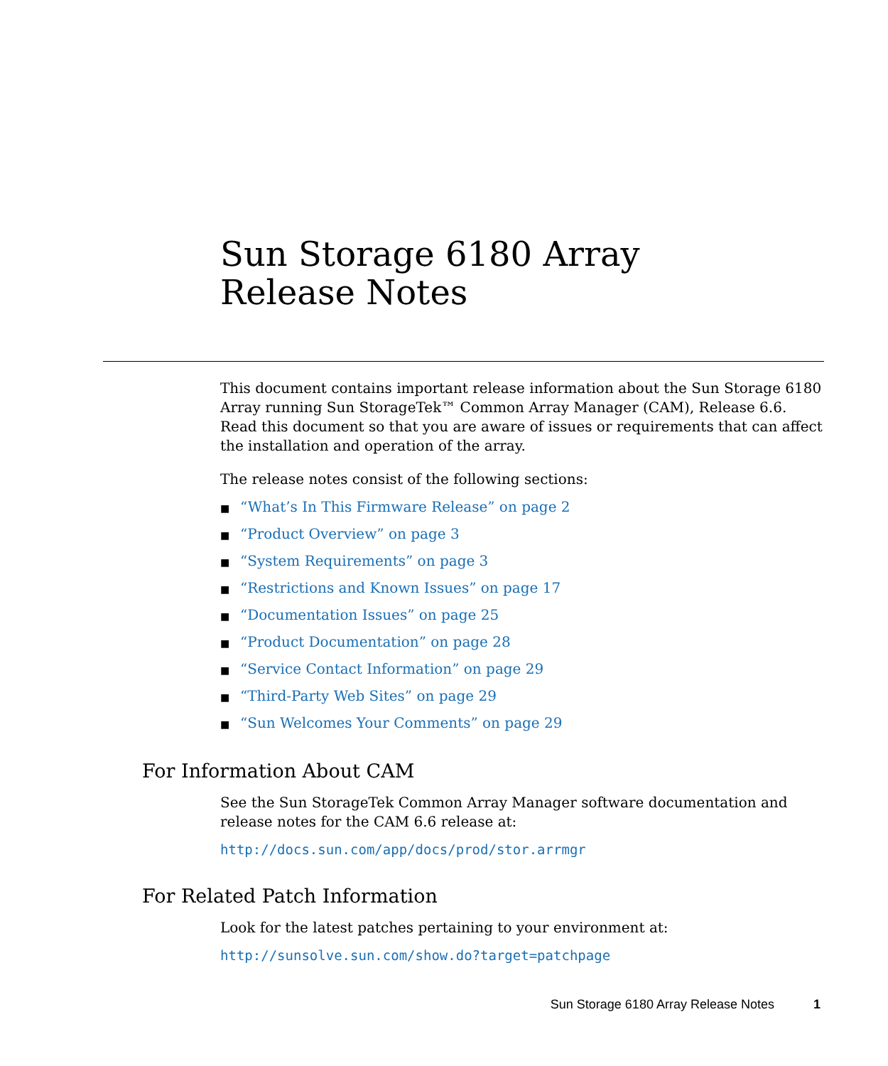Sun Storage 6180 Array Release Notes
This document contains important release information about the Sun Storage 6180 Array running Sun StorageTek™ Common Array Manager (CAM), Release 6.6. Read this document so that you are aware of issues or requirements that can affect the installation and operation of the array.
The release notes consist of the following sections:
■ “What’s In This Firmware Release” on page 2
■ “Product Overview” on page 3
■ “System Requirements” on page 3
■ “Restrictions and Known Issues” on page 17
■ “Documentation Issues” on page 25
■ “Product Documentation” on page 28
■ “Service Contact Information” on page 29
■ “Third-Party Web Sites” on page 29
■ “Sun Welcomes Your Comments” on page 29
For Information About CAM
See the Sun StorageTek Common Array Manager software documentation and release notes for the CAM 6.6 release at:
http://docs.sun.com/app/docs/prod/stor.arrmgr
For Related Patch Information
Look for the latest patches pertaining to your environment at:
http://sunsolve.sun.com/show.do?target=patchpage
Sun Storage 6180 Array Release Notes 1